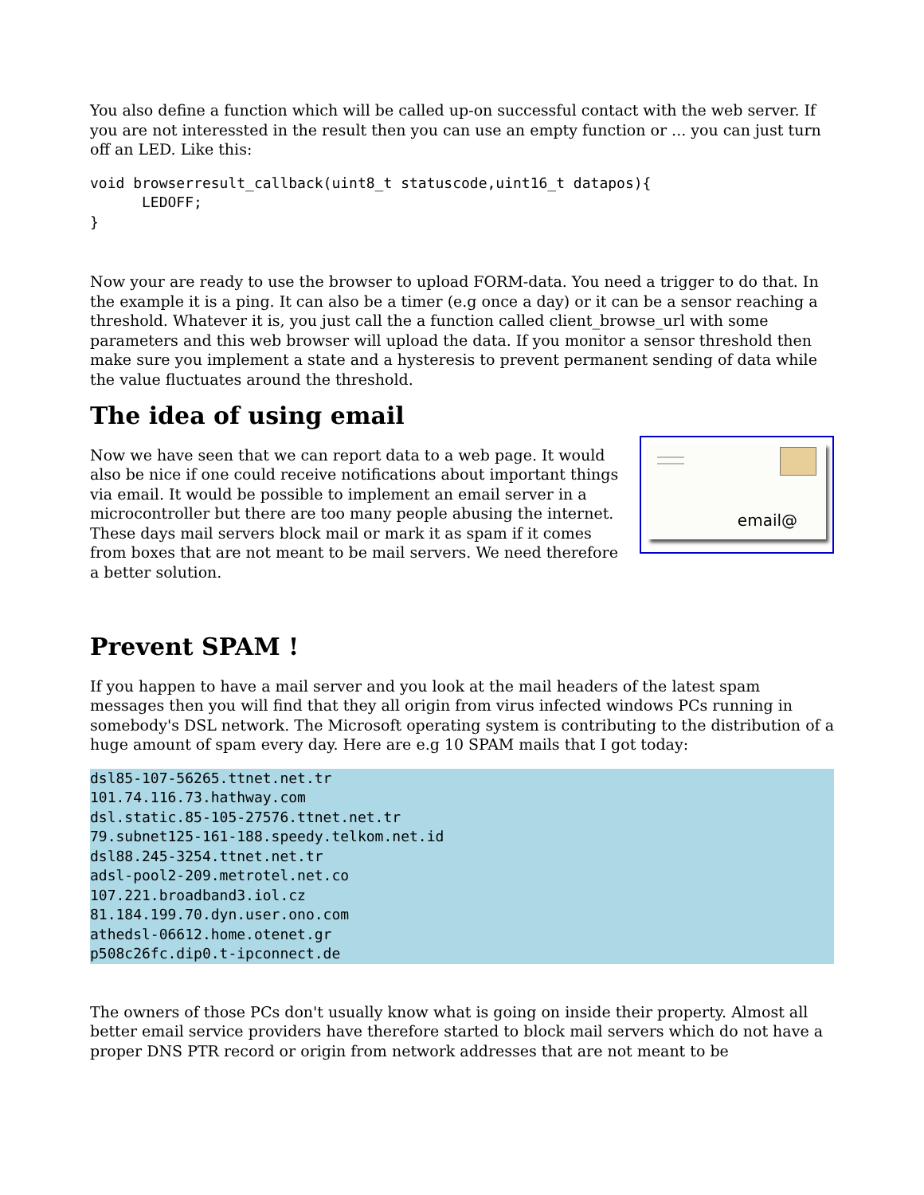You also define a function which will be called up-on successful contact with the web server. If you are not interessted in the result then you can use an empty function or ... you can just turn off an LED. Like this:
void browserresult_callback(uint8_t statuscode,uint16_t datapos){
      LEDOFF;
}
Now your are ready to use the browser to upload FORM-data. You need a trigger to do that. In the example it is a ping. It can also be a timer (e.g once a day) or it can be a sensor reaching a threshold. Whatever it is, you just call the a function called client_browse_url with some parameters and this web browser will upload the data. If you monitor a sensor threshold then make sure you implement a state and a hysteresis to prevent permanent sending of data while the value fluctuates around the threshold.
The idea of using email
email@
Now we have seen that we can report data to a web page. It would also be nice if one could receive notifications about important things via email. It would be possible to implement an email server in a microcontroller but there are too many people abusing the internet. These days mail servers block mail or mark it as spam if it comes from boxes that are not meant to be mail servers. We need therefore a better solution.
Prevent SPAM !
If you happen to have a mail server and you look at the mail headers of the latest spam messages then you will find that they all origin from virus infected windows PCs running in somebody's DSL network. The Microsoft operating system is contributing to the distribution of a huge amount of spam every day. Here are e.g 10 SPAM mails that I got today:
dsl85-107-56265.ttnet.net.tr
101.74.116.73.hathway.com
dsl.static.85-105-27576.ttnet.net.tr
79.subnet125-161-188.speedy.telkom.net.id
dsl88.245-3254.ttnet.net.tr
adsl-pool2-209.metrotel.net.co
107.221.broadband3.iol.cz
81.184.199.70.dyn.user.ono.com
athedsl-06612.home.otenet.gr
p508c26fc.dip0.t-ipconnect.de
The owners of those PCs don't usually know what is going on inside their property. Almost all better email service providers have therefore started to block mail servers which do not have a proper DNS PTR record or origin from network addresses that are not meant to be